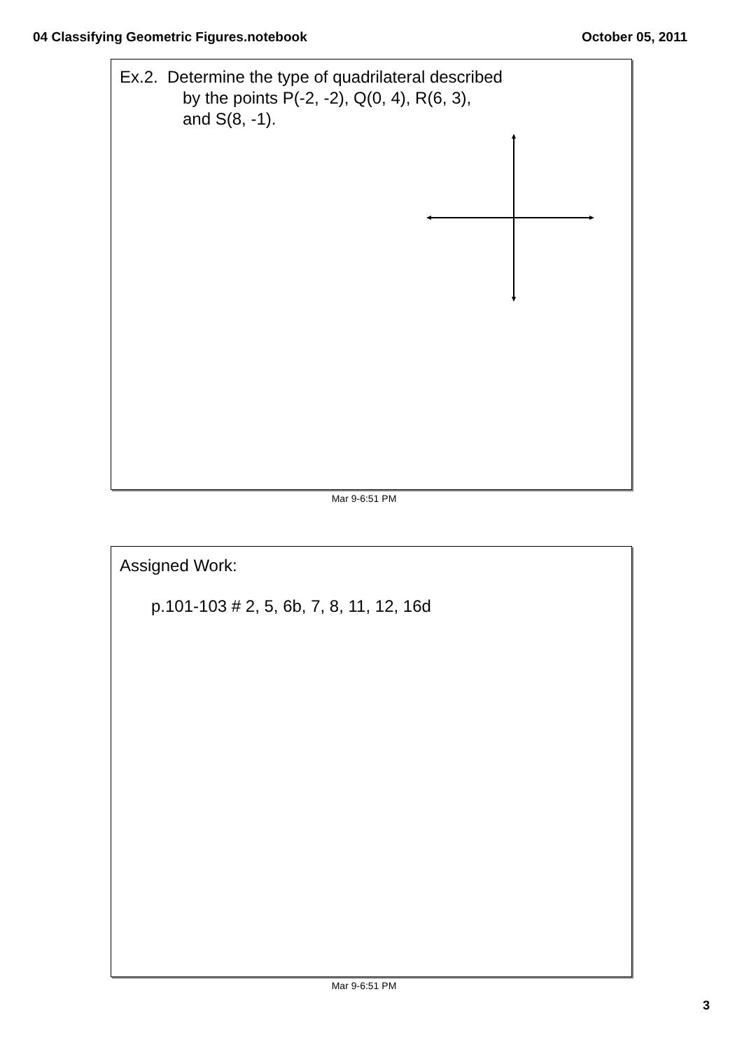04 Classifying Geometric Figures.notebook October 05, 2011
Ex.2. Determine the type of quadrilateral described
by the points P(-2, -2), Q(0, 4), R(6, 3),
and S(8, -1).
Mar 9-6:51 PM
Assigned Work:
p.101-103 # 2, 5, 6b, 7, 8, 11, 12, 16d
Mar 9-6:51 PM
3